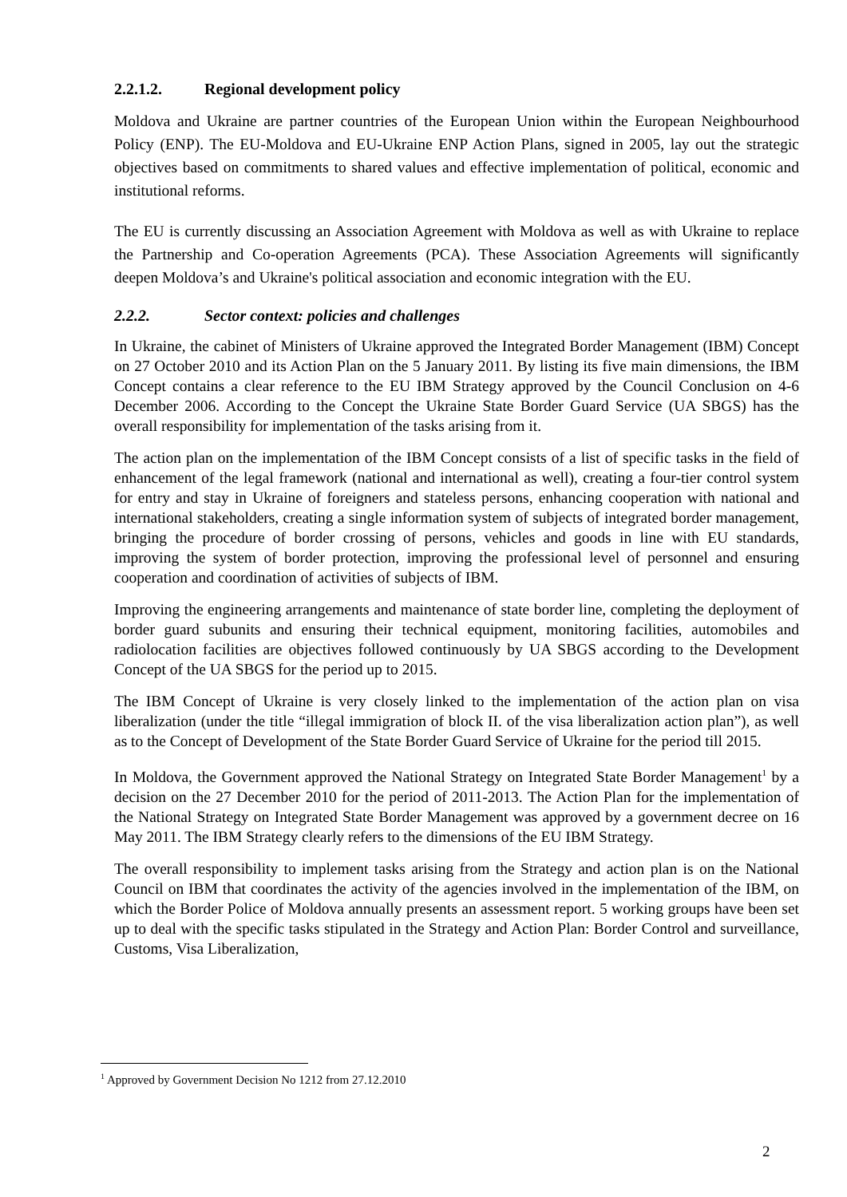2.2.1.2. Regional development policy
Moldova and Ukraine are partner countries of the European Union within the European Neighbourhood Policy (ENP). The EU-Moldova and EU-Ukraine ENP Action Plans, signed in 2005, lay out the strategic objectives based on commitments to shared values and effective implementation of political, economic and institutional reforms.
The EU is currently discussing an Association Agreement with Moldova as well as with Ukraine to replace the Partnership and Co-operation Agreements (PCA). These Association Agreements will significantly deepen Moldova’s and Ukraine's political association and economic integration with the EU.
2.2.2. Sector context: policies and challenges
In Ukraine, the cabinet of Ministers of Ukraine approved the Integrated Border Management (IBM) Concept on 27 October 2010 and its Action Plan on the 5 January 2011. By listing its five main dimensions, the IBM Concept contains a clear reference to the EU IBM Strategy approved by the Council Conclusion on 4-6 December 2006. According to the Concept the Ukraine State Border Guard Service (UA SBGS) has the overall responsibility for implementation of the tasks arising from it.
The action plan on the implementation of the IBM Concept consists of a list of specific tasks in the field of enhancement of the legal framework (national and international as well), creating a four-tier control system for entry and stay in Ukraine of foreigners and stateless persons, enhancing cooperation with national and international stakeholders, creating a single information system of subjects of integrated border management, bringing the procedure of border crossing of persons, vehicles and goods in line with EU standards, improving the system of border protection, improving the professional level of personnel and ensuring cooperation and coordination of activities of subjects of IBM.
Improving the engineering arrangements and maintenance of state border line, completing the deployment of border guard subunits and ensuring their technical equipment, monitoring facilities, automobiles and radiolocation facilities are objectives followed continuously by UA SBGS according to the Development Concept of the UA SBGS for the period up to 2015.
The IBM Concept of Ukraine is very closely linked to the implementation of the action plan on visa liberalization (under the title “illegal immigration of block II. of the visa liberalization action plan”), as well as to the Concept of Development of the State Border Guard Service of Ukraine for the period till 2015.
In Moldova, the Government approved the National Strategy on Integrated State Border Management<sup>1</sup> by a decision on the 27 December 2010 for the period of 2011-2013. The Action Plan for the implementation of the National Strategy on Integrated State Border Management was approved by a government decree on 16 May 2011. The IBM Strategy clearly refers to the dimensions of the EU IBM Strategy.
The overall responsibility to implement tasks arising from the Strategy and action plan is on the National Council on IBM that coordinates the activity of the agencies involved in the implementation of the IBM, on which the Border Police of Moldova annually presents an assessment report. 5 working groups have been set up to deal with the specific tasks stipulated in the Strategy and Action Plan: Border Control and surveillance, Customs, Visa Liberalization,
<sup>1</sup> Approved by Government Decision No 1212 from 27.12.2010
2